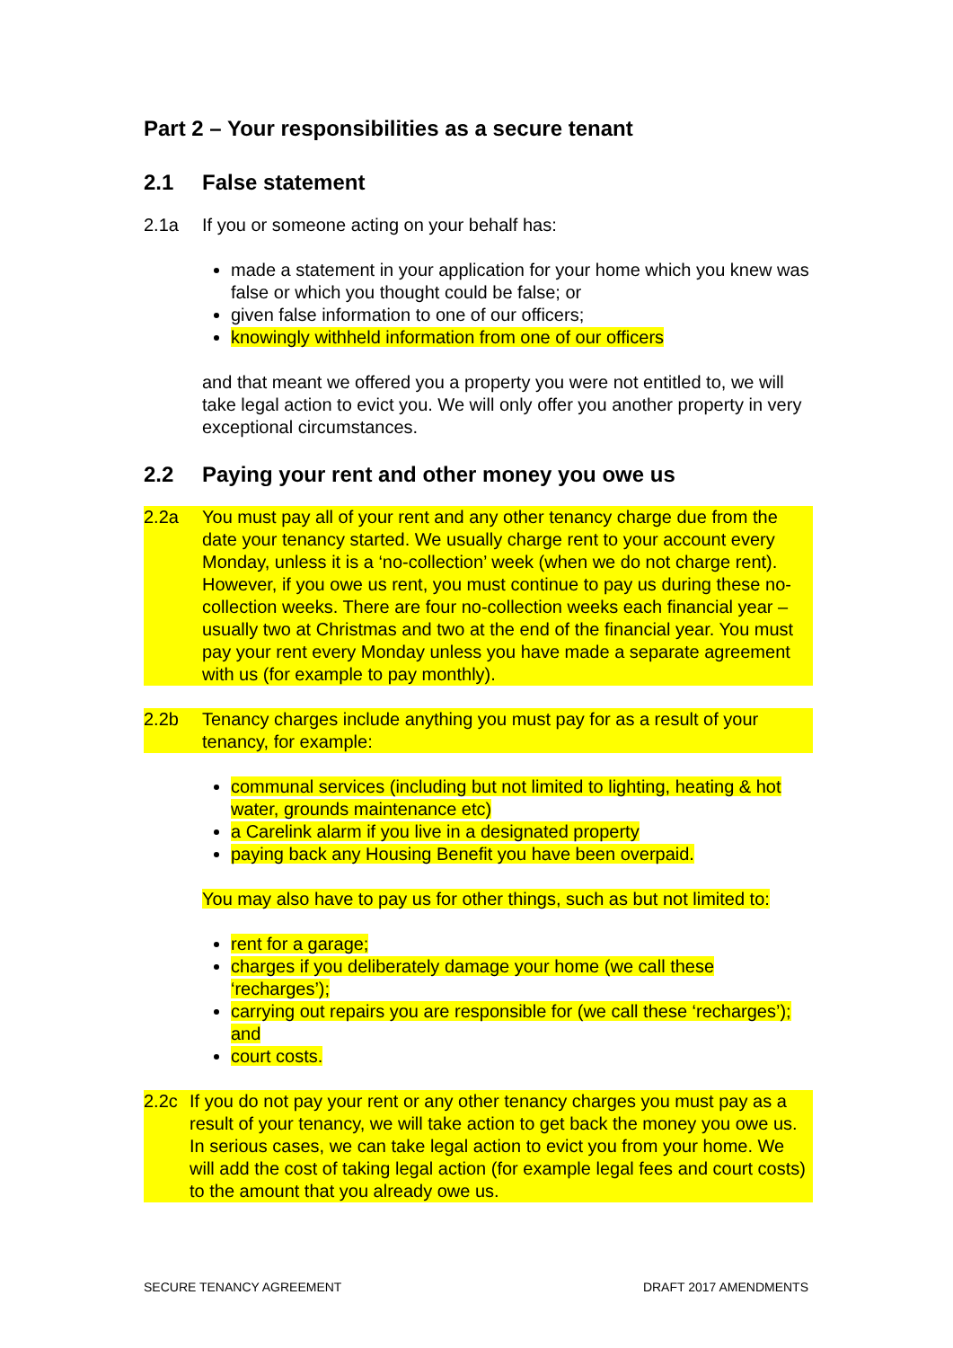Part 2 – Your responsibilities as a secure tenant
2.1 False statement
2.1a If you or someone acting on your behalf has:
made a statement in your application for your home which you knew was false or which you thought could be false; or
given false information to one of our officers;
knowingly withheld information from one of our officers
and that meant we offered you a property you were not entitled to, we will take legal action to evict you. We will only offer you another property in very exceptional circumstances.
2.2 Paying your rent and other money you owe us
2.2a You must pay all of your rent and any other tenancy charge due from the date your tenancy started. We usually charge rent to your account every Monday, unless it is a ‘no-collection’ week (when we do not charge rent). However, if you owe us rent, you must continue to pay us during these no-collection weeks. There are four no-collection weeks each financial year – usually two at Christmas and two at the end of the financial year. You must pay your rent every Monday unless you have made a separate agreement with us (for example to pay monthly).
2.2b Tenancy charges include anything you must pay for as a result of your tenancy, for example:
communal services (including but not limited to lighting, heating & hot water, grounds maintenance etc)
a Carelink alarm if you live in a designated property
paying back any Housing Benefit you have been overpaid.
You may also have to pay us for other things, such as but not limited to:
rent for a garage;
charges if you deliberately damage your home (we call these ‘recharges’);
carrying out repairs you are responsible for (we call these ‘recharges’); and
court costs.
2.2c If you do not pay your rent or any other tenancy charges you must pay as a result of your tenancy, we will take action to get back the money you owe us. In serious cases, we can take legal action to evict you from your home. We will add the cost of taking legal action (for example legal fees and court costs) to the amount that you already owe us.
SECURE TENANCY AGREEMENT DRAFT 2017 AMENDMENTS